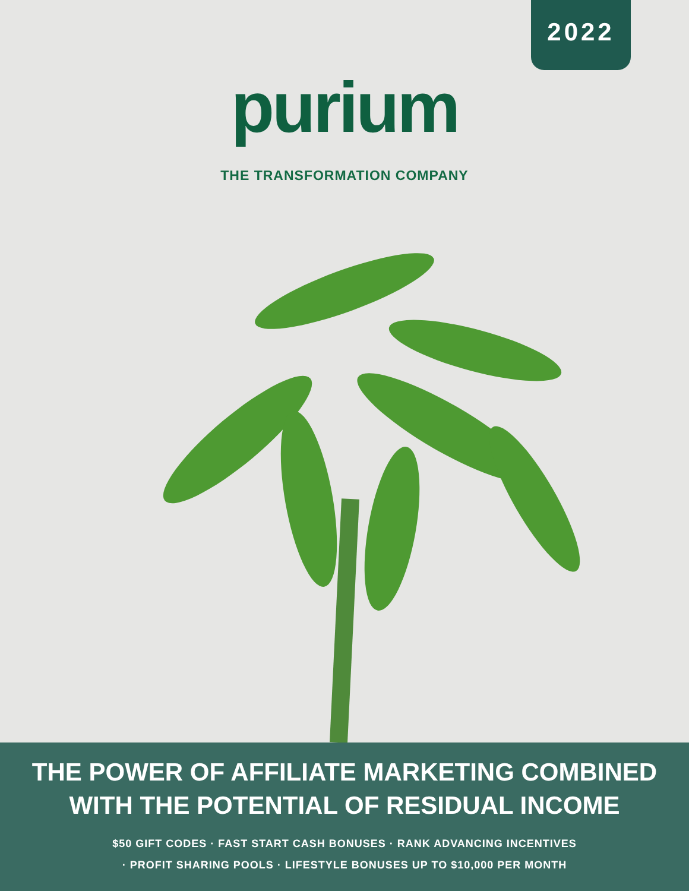2022
purium
THE TRANSFORMATION COMPANY
THE POWER OF AFFILIATE MARKETING COMBINED
WITH THE POTENTIAL OF RESIDUAL INCOME
$50 GIFT CODES · FAST START CASH BONUSES · RANK ADVANCING INCENTIVES
· PROFIT SHARING POOLS · LIFESTYLE BONUSES UP TO $10,000 PER MONTH